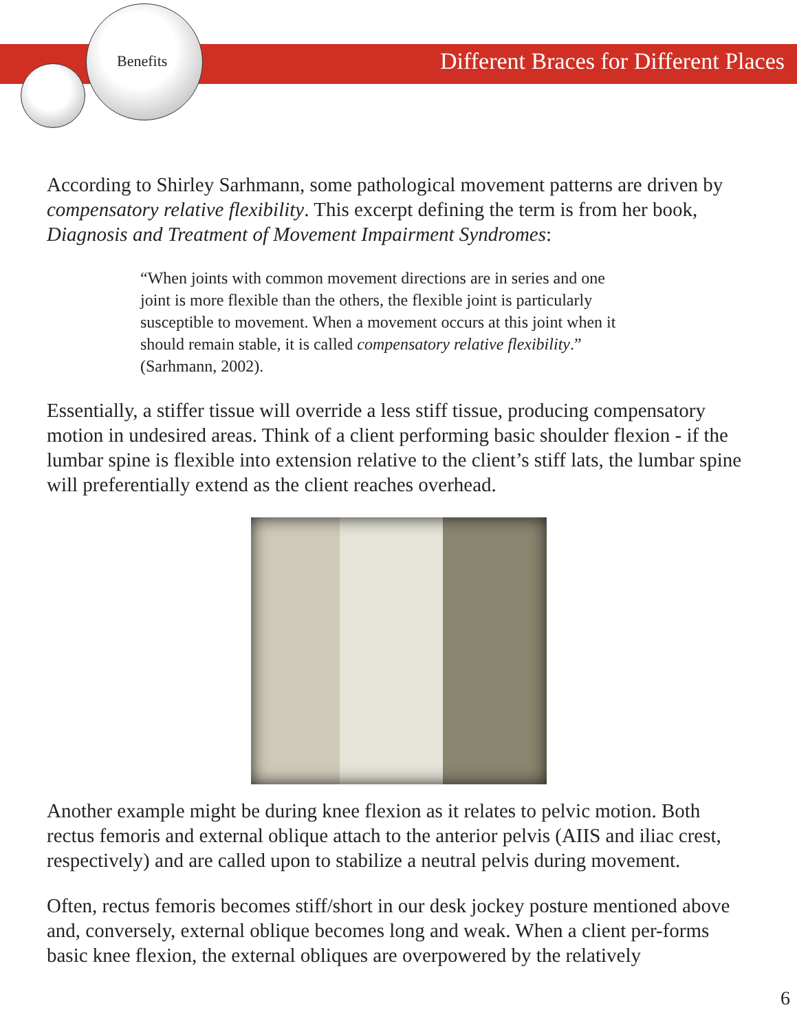Benefits
Different Braces for Different Places
According to Shirley Sarhmann, some pathological movement patterns are driven by compensatory relative flexibility. This excerpt defining the term is from her book, Diagnosis and Treatment of Movement Impairment Syndromes:
“When joints with common movement directions are in series and one joint is more flexible than the others, the flexible joint is particularly susceptible to movement. When a movement occurs at this joint when it should remain stable, it is called compensatory relative flexibility.” (Sarhmann, 2002).
Essentially, a stiffer tissue will override a less stiff tissue, producing compensatory motion in undesired areas. Think of a client performing basic shoulder flexion - if the lumbar spine is flexible into extension relative to the client’s stiff lats, the lumbar spine will preferentially extend as the client reaches overhead.
Another example might be during knee flexion as it relates to pelvic motion. Both rectus femoris and external oblique attach to the anterior pelvis (AIIS and iliac crest, respectively) and are called upon to stabilize a neutral pelvis during movement.
Often, rectus femoris becomes stiff/short in our desk jockey posture mentioned above and, conversely, external oblique becomes long and weak. When a client per-forms basic knee flexion, the external obliques are overpowered by the relatively
6